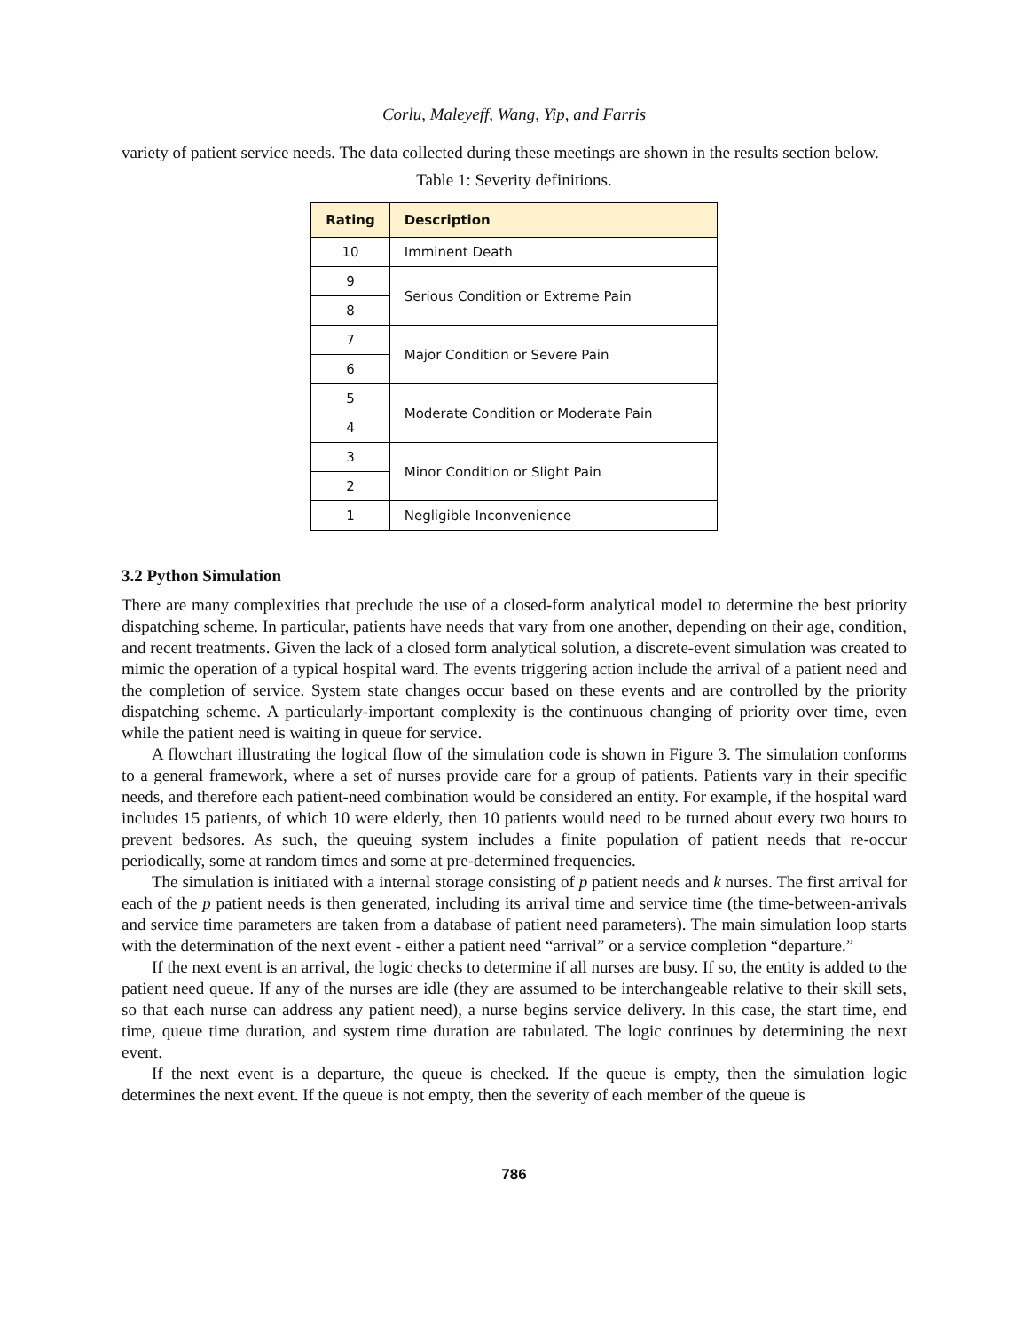Corlu, Maleyeff, Wang, Yip, and Farris
variety of patient service needs. The data collected during these meetings are shown in the results section below.
Table 1: Severity definitions.
| Rating | Description |
| --- | --- |
| 10 | Imminent Death |
| 9 | Serious Condition or Extreme Pain |
| 8 | |
| 7 | Major Condition or Severe Pain |
| 6 | |
| 5 | Moderate Condition or Moderate Pain |
| 4 | |
| 3 | Minor Condition or Slight Pain |
| 2 | |
| 1 | Negligible Inconvenience |
3.2 Python Simulation
There are many complexities that preclude the use of a closed-form analytical model to determine the best priority dispatching scheme. In particular, patients have needs that vary from one another, depending on their age, condition, and recent treatments. Given the lack of a closed form analytical solution, a discrete-event simulation was created to mimic the operation of a typical hospital ward. The events triggering action include the arrival of a patient need and the completion of service. System state changes occur based on these events and are controlled by the priority dispatching scheme. A particularly-important complexity is the continuous changing of priority over time, even while the patient need is waiting in queue for service.
A flowchart illustrating the logical flow of the simulation code is shown in Figure 3. The simulation conforms to a general framework, where a set of nurses provide care for a group of patients. Patients vary in their specific needs, and therefore each patient-need combination would be considered an entity. For example, if the hospital ward includes 15 patients, of which 10 were elderly, then 10 patients would need to be turned about every two hours to prevent bedsores. As such, the queuing system includes a finite population of patient needs that re-occur periodically, some at random times and some at pre-determined frequencies.
The simulation is initiated with a internal storage consisting of p patient needs and k nurses. The first arrival for each of the p patient needs is then generated, including its arrival time and service time (the time-between-arrivals and service time parameters are taken from a database of patient need parameters). The main simulation loop starts with the determination of the next event - either a patient need “arrival” or a service completion “departure.”
If the next event is an arrival, the logic checks to determine if all nurses are busy. If so, the entity is added to the patient need queue. If any of the nurses are idle (they are assumed to be interchangeable relative to their skill sets, so that each nurse can address any patient need), a nurse begins service delivery. In this case, the start time, end time, queue time duration, and system time duration are tabulated. The logic continues by determining the next event.
If the next event is a departure, the queue is checked. If the queue is empty, then the simulation logic determines the next event. If the queue is not empty, then the severity of each member of the queue is
786